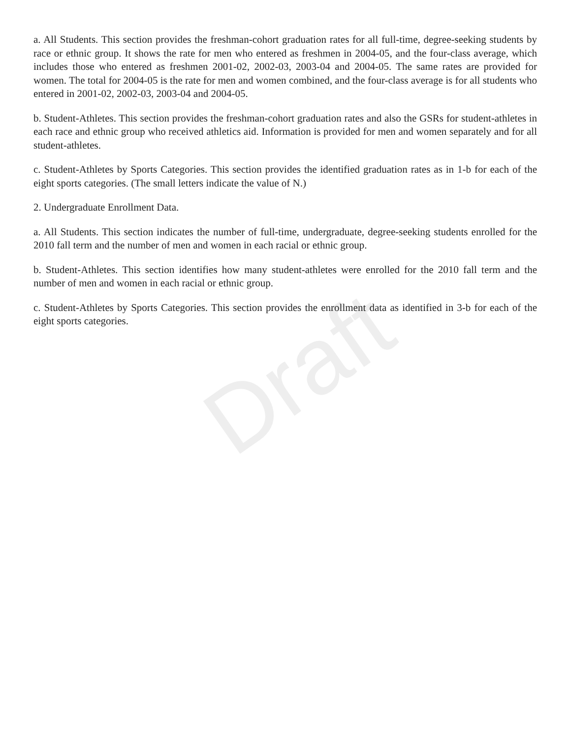Draft
a. All Students. This section provides the freshman-cohort graduation rates for all full-time, degree-seeking students by race or ethnic group. It shows the rate for men who entered as freshmen in 2004-05, and the four-class average, which includes those who entered as freshmen 2001-02, 2002-03, 2003-04 and 2004-05. The same rates are provided for women. The total for 2004-05 is the rate for men and women combined, and the four-class average is for all students who entered in 2001-02, 2002-03, 2003-04 and 2004-05.
b. Student-Athletes. This section provides the freshman-cohort graduation rates and also the GSRs for student-athletes in each race and ethnic group who received athletics aid. Information is provided for men and women separately and for all student-athletes.
c. Student-Athletes by Sports Categories. This section provides the identified graduation rates as in 1-b for each of the eight sports categories. (The small letters indicate the value of N.)
2. Undergraduate Enrollment Data.
a. All Students. This section indicates the number of full-time, undergraduate, degree-seeking students enrolled for the 2010 fall term and the number of men and women in each racial or ethnic group.
b. Student-Athletes. This section identifies how many student-athletes were enrolled for the 2010 fall term and the number of men and women in each racial or ethnic group.
c. Student-Athletes by Sports Categories. This section provides the enrollment data as identified in 3-b for each of the eight sports categories.